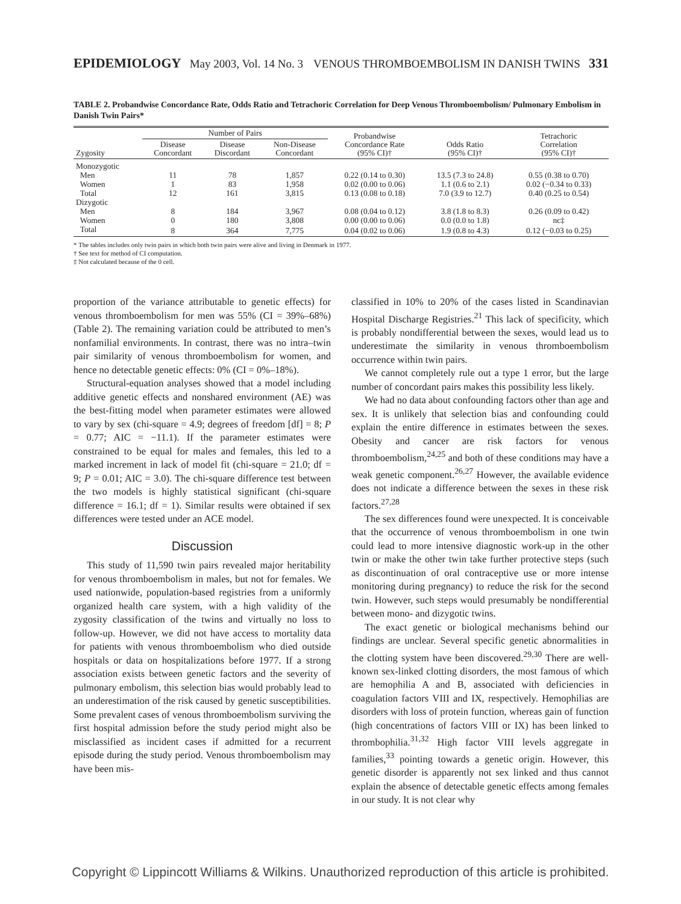EPIDEMIOLOGY May 2003, Vol. 14 No. 3 VENOUS THROMBOEMBOLISM IN DANISH TWINS 331
TABLE 2. Probandwise Concordance Rate, Odds Ratio and Tetrachoric Correlation for Deep Venous Thromboembolism/ Pulmonary Embolism in Danish Twin Pairs*
| Zygosity | Number of Pairs | | | Probandwise Concordance Rate (95% CI)† | Odds Ratio (95% CI)† | Tetrachoric Correlation (95% CI)† |
| --- | --- | --- | --- | --- | --- | --- |
| | Disease Concordant | Disease Discordant | Non-Disease Concordant | | | |
| Monozygotic | | | | | | |
| Men | 11 | 78 | 1,857 | 0.22 (0.14 to 0.30) | 13.5 (7.3 to 24.8) | 0.55 (0.38 to 0.70) |
| Women | 1 | 83 | 1,958 | 0.02 (0.00 to 0.06) | 1.1 (0.6 to 2.1) | 0.02 (−0.34 to 0.33) |
| Total | 12 | 161 | 3,815 | 0.13 (0.08 to 0.18) | 7.0 (3.9 to 12.7) | 0.40 (0.25 to 0.54) |
| Dizygotic | | | | | | |
| Men | 8 | 184 | 3,967 | 0.08 (0.04 to 0.12) | 3.8 (1.8 to 8.3) | 0.26 (0.09 to 0.42) |
| Women | 0 | 180 | 3,808 | 0.00 (0.00 to 0.06) | 0.0 (0.0 to 1.8) | nc‡ |
| Total | 8 | 364 | 7,775 | 0.04 (0.02 to 0.06) | 1.9 (0.8 to 4.3) | 0.12 (−0.03 to 0.25) |
* The tables includes only twin pairs in which both twin pairs were alive and living in Denmark in 1977.
† See text for method of CI computation.
‡ Not calculated because of the 0 cell.
proportion of the variance attributable to genetic effects) for venous thromboembolism for men was 55% (CI = 39%–68%) (Table 2). The remaining variation could be attributed to men’s nonfamilial environments. In contrast, there was no intra–twin pair similarity of venous thromboembolism for women, and hence no detectable genetic effects: 0% (CI = 0%–18%).
Structural-equation analyses showed that a model including additive genetic effects and nonshared environment (AE) was the best-fitting model when parameter estimates were allowed to vary by sex (chi-square = 4.9; degrees of freedom [df] = 8; P = 0.77; AIC = −11.1). If the parameter estimates were constrained to be equal for males and females, this led to a marked increment in lack of model fit (chi-square = 21.0; df = 9; P = 0.01; AIC = 3.0). The chi-square difference test between the two models is highly statistical significant (chi-square difference = 16.1; df = 1). Similar results were obtained if sex differences were tested under an ACE model.
Discussion
This study of 11,590 twin pairs revealed major heritability for venous thromboembolism in males, but not for females. We used nationwide, population-based registries from a uniformly organized health care system, with a high validity of the zygosity classification of the twins and virtually no loss to follow-up. However, we did not have access to mortality data for patients with venous thromboembolism who died outside hospitals or data on hospitalizations before 1977. If a strong association exists between genetic factors and the severity of pulmonary embolism, this selection bias would probably lead to an underestimation of the risk caused by genetic susceptibilities. Some prevalent cases of venous thromboembolism surviving the first hospital admission before the study period might also be misclassified as incident cases if admitted for a recurrent episode during the study period. Venous thromboembolism may have been mis-
classified in 10% to 20% of the cases listed in Scandinavian Hospital Discharge Registries.<sup>21</sup> This lack of specificity, which is probably nondifferential between the sexes, would lead us to underestimate the similarity in venous thromboembolism occurrence within twin pairs.
We cannot completely rule out a type 1 error, but the large number of concordant pairs makes this possibility less likely.
We had no data about confounding factors other than age and sex. It is unlikely that selection bias and confounding could explain the entire difference in estimates between the sexes. Obesity and cancer are risk factors for venous thromboembolism,<sup>24,25</sup> and both of these conditions may have a weak genetic component.<sup>26,27</sup> However, the available evidence does not indicate a difference between the sexes in these risk factors.<sup>27,28</sup>
The sex differences found were unexpected. It is conceivable that the occurrence of venous thromboembolism in one twin could lead to more intensive diagnostic work-up in the other twin or make the other twin take further protective steps (such as discontinuation of oral contraceptive use or more intense monitoring during pregnancy) to reduce the risk for the second twin. However, such steps would presumably be nondifferential between mono- and dizygotic twins.
The exact genetic or biological mechanisms behind our findings are unclear. Several specific genetic abnormalities in the clotting system have been discovered.<sup>29,30</sup> There are well-known sex-linked clotting disorders, the most famous of which are hemophilia A and B, associated with deficiencies in coagulation factors VIII and IX, respectively. Hemophilias are disorders with loss of protein function, whereas gain of function (high concentrations of factors VIII or IX) has been linked to thrombophilia.<sup>31,32</sup> High factor VIII levels aggregate in families,<sup>33</sup> pointing towards a genetic origin. However, this genetic disorder is apparently not sex linked and thus cannot explain the absence of detectable genetic effects among females in our study. It is not clear why
Copyright © Lippincott Williams & Wilkins. Unauthorized reproduction of this article is prohibited.